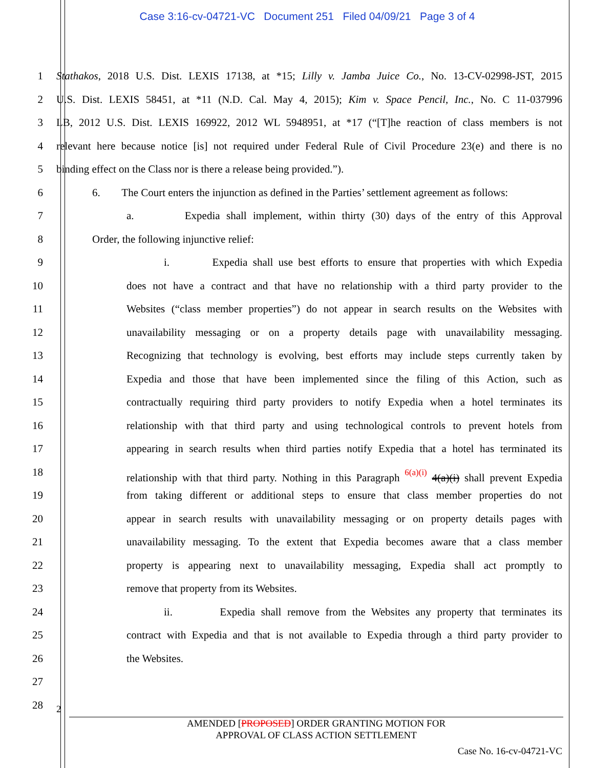Case 3:16-cv-04721-VC Document 251 Filed 04/09/21 Page 3 of 4
1 Stathakos, 2018 U.S. Dist. LEXIS 17138, at *15; Lilly v. Jamba Juice Co., No. 13-CV-02998-JST, 2015
2 U.S. Dist. LEXIS 58451, at *11 (N.D. Cal. May 4, 2015); Kim v. Space Pencil, Inc., No. C 11-037996
3 LB, 2012 U.S. Dist. LEXIS 169922, 2012 WL 5948951, at *17 (“[T]he reaction of class members is not
4 relevant here because notice [is] not required under Federal Rule of Civil Procedure 23(e) and there is no
5 binding effect on the Class nor is there a release being provided.”).
6 6. The Court enters the injunction as defined in the Parties’ settlement agreement as follows:
7 a. Expedia shall implement, within thirty (30) days of the entry of this Approval
8 Order, the following injunctive relief:
9 i. Expedia shall use best efforts to ensure that properties with which Expedia
10 does not have a contract and that have no relationship with a third party provider to the
11 Websites (“class member properties”) do not appear in search results on the Websites with
12 unavailability messaging or on a property details page with unavailability messaging.
13 Recognizing that technology is evolving, best efforts may include steps currently taken by
14 Expedia and those that have been implemented since the filing of this Action, such as
15 contractually requiring third party providers to notify Expedia when a hotel terminates its
16 relationship with that third party and using technological controls to prevent hotels from
17 appearing in search results when third parties notify Expedia that a hotel has terminated its
18 relationship with that third party. Nothing in this Paragraph 6(a)(i) 4(a)(i) shall prevent Expedia
19 from taking different or additional steps to ensure that class member properties do not
20 appear in search results with unavailability messaging or on property details pages with
21 unavailability messaging. To the extent that Expedia becomes aware that a class member
22 property is appearing next to unavailability messaging, Expedia shall act promptly to
23 remove that property from its Websites.
24 ii. Expedia shall remove from the Websites any property that terminates its
25 contract with Expedia and that is not available to Expedia through a third party provider to
26 the Websites.
27
28
2
AMENDED [PROPOSED] ORDER GRANTING MOTION FOR
APPROVAL OF CLASS ACTION SETTLEMENT
Case No. 16-cv-04721-VC